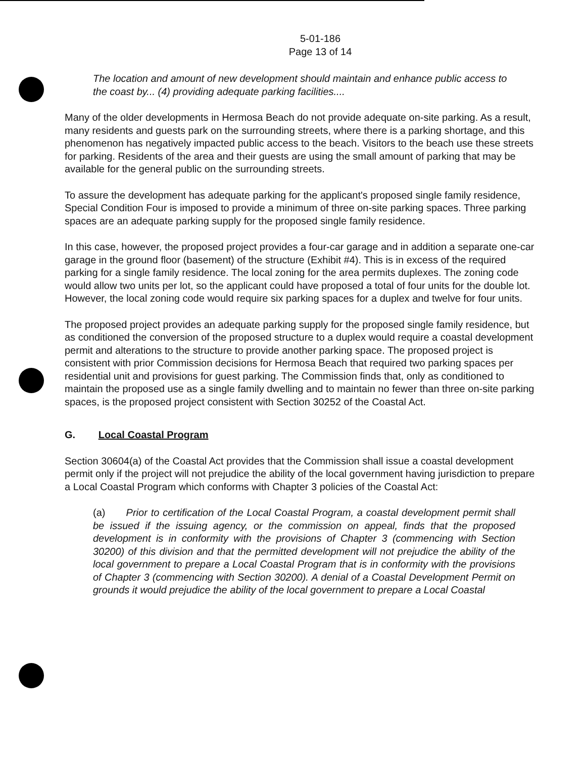5-01-186
Page 13 of 14
The location and amount of new development should maintain and enhance public access to the coast by... (4) providing adequate parking facilities....
Many of the older developments in Hermosa Beach do not provide adequate on-site parking. As a result, many residents and guests park on the surrounding streets, where there is a parking shortage, and this phenomenon has negatively impacted public access to the beach. Visitors to the beach use these streets for parking. Residents of the area and their guests are using the small amount of parking that may be available for the general public on the surrounding streets.
To assure the development has adequate parking for the applicant's proposed single family residence, Special Condition Four is imposed to provide a minimum of three on-site parking spaces. Three parking spaces are an adequate parking supply for the proposed single family residence.
In this case, however, the proposed project provides a four-car garage and in addition a separate one-car garage in the ground floor (basement) of the structure (Exhibit #4). This is in excess of the required parking for a single family residence. The local zoning for the area permits duplexes. The zoning code would allow two units per lot, so the applicant could have proposed a total of four units for the double lot. However, the local zoning code would require six parking spaces for a duplex and twelve for four units.
The proposed project provides an adequate parking supply for the proposed single family residence, but as conditioned the conversion of the proposed structure to a duplex would require a coastal development permit and alterations to the structure to provide another parking space. The proposed project is consistent with prior Commission decisions for Hermosa Beach that required two parking spaces per residential unit and provisions for guest parking. The Commission finds that, only as conditioned to maintain the proposed use as a single family dwelling and to maintain no fewer than three on-site parking spaces, is the proposed project consistent with Section 30252 of the Coastal Act.
G. Local Coastal Program
Section 30604(a) of the Coastal Act provides that the Commission shall issue a coastal development permit only if the project will not prejudice the ability of the local government having jurisdiction to prepare a Local Coastal Program which conforms with Chapter 3 policies of the Coastal Act:
(a) Prior to certification of the Local Coastal Program, a coastal development permit shall be issued if the issuing agency, or the commission on appeal, finds that the proposed development is in conformity with the provisions of Chapter 3 (commencing with Section 30200) of this division and that the permitted development will not prejudice the ability of the local government to prepare a Local Coastal Program that is in conformity with the provisions of Chapter 3 (commencing with Section 30200). A denial of a Coastal Development Permit on grounds it would prejudice the ability of the local government to prepare a Local Coastal